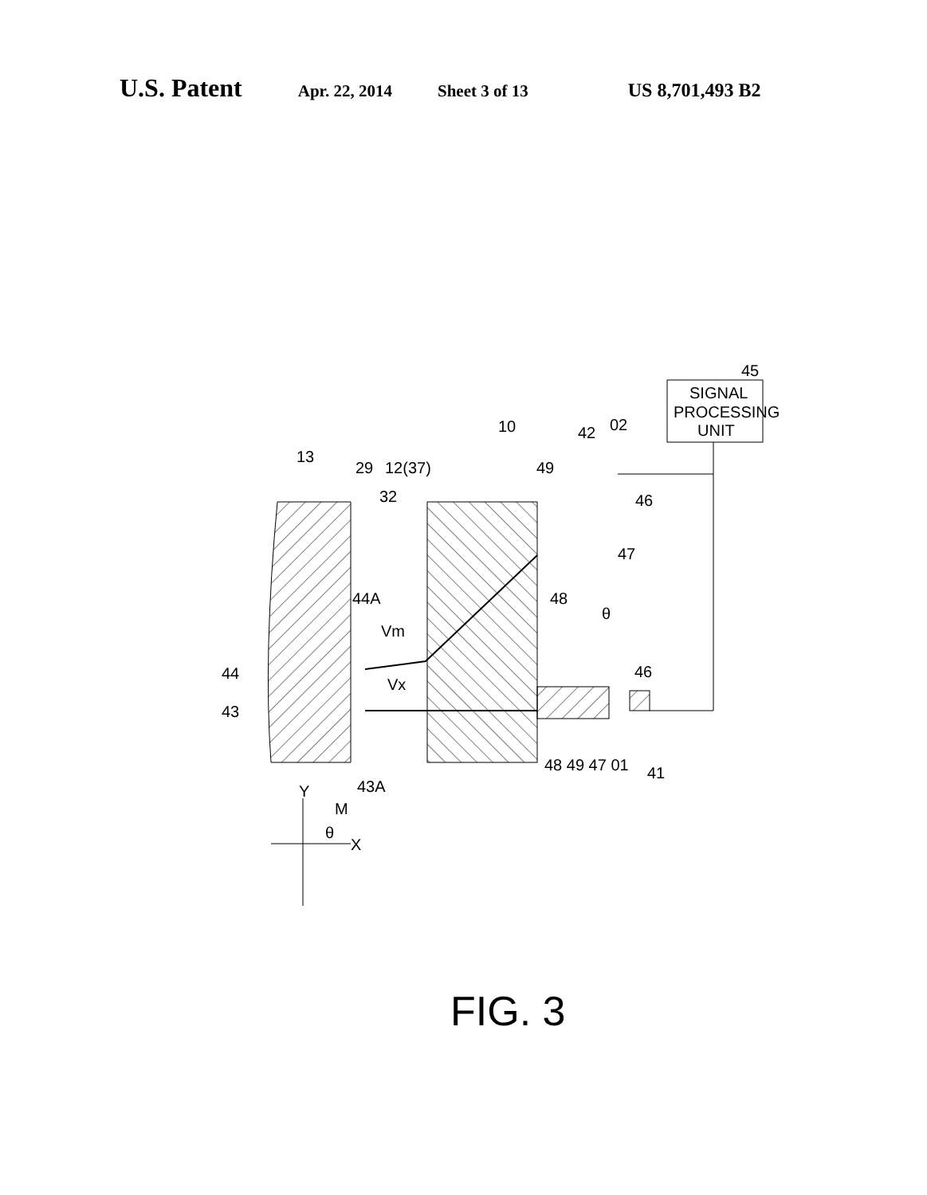U.S. Patent
Apr. 22, 2014 Sheet 3 of 13 US 8,701,493 B2
SIGNAL
PROCESSING
UNIT
45
10
42
02
13
29
12(37)
32
49
46
47
48
θ
44A
Vm
Vx
44
43
46
48 49 47 01
41
43A
Y
M
θ
X
FIG. 3